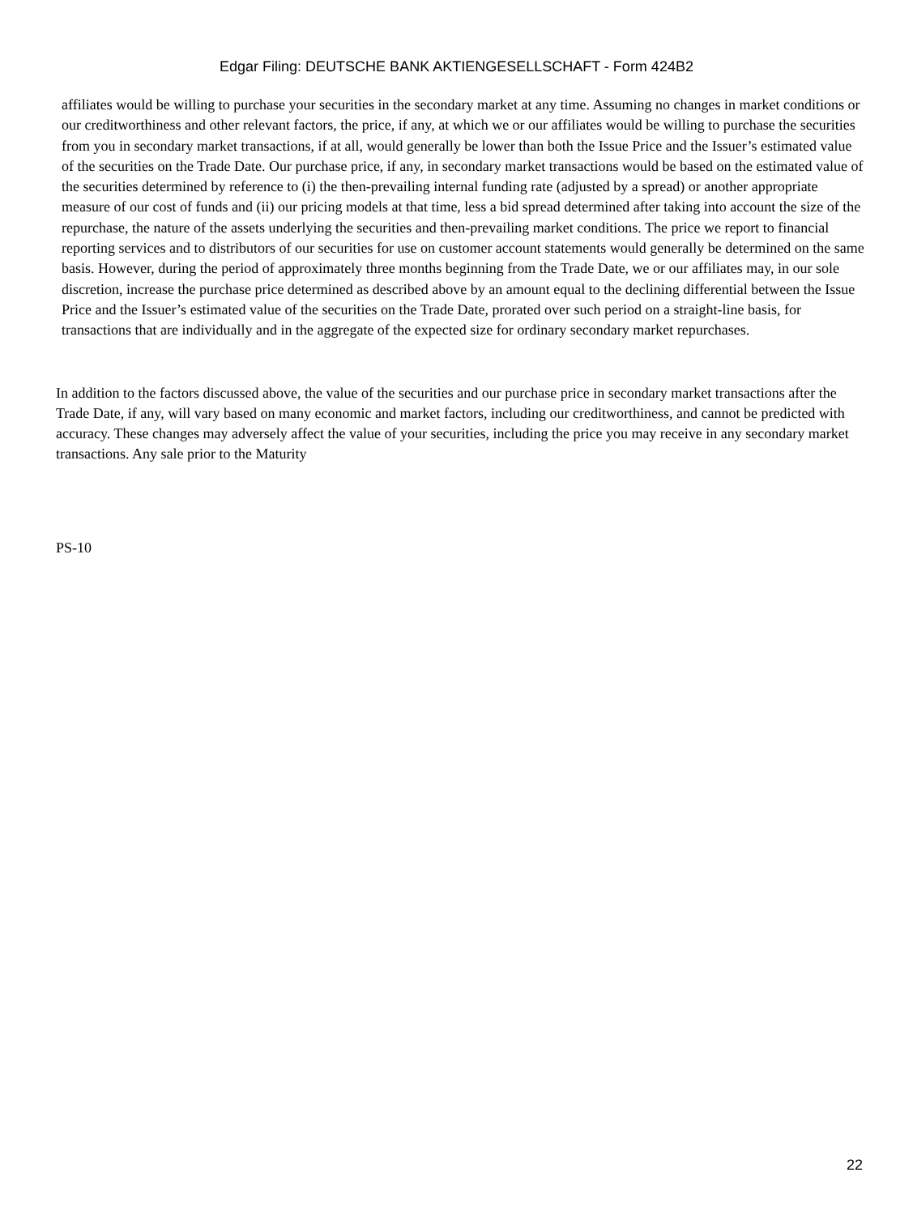Edgar Filing: DEUTSCHE BANK AKTIENGESELLSCHAFT - Form 424B2
affiliates would be willing to purchase your securities in the secondary market at any time. Assuming no changes in market conditions or our creditworthiness and other relevant factors, the price, if any, at which we or our affiliates would be willing to purchase the securities from you in secondary market transactions, if at all, would generally be lower than both the Issue Price and the Issuer’s estimated value of the securities on the Trade Date. Our purchase price, if any, in secondary market transactions would be based on the estimated value of the securities determined by reference to (i) the then-prevailing internal funding rate (adjusted by a spread) or another appropriate measure of our cost of funds and (ii) our pricing models at that time, less a bid spread determined after taking into account the size of the repurchase, the nature of the assets underlying the securities and then-prevailing market conditions. The price we report to financial reporting services and to distributors of our securities for use on customer account statements would generally be determined on the same basis. However, during the period of approximately three months beginning from the Trade Date, we or our affiliates may, in our sole discretion, increase the purchase price determined as described above by an amount equal to the declining differential between the Issue Price and the Issuer’s estimated value of the securities on the Trade Date, prorated over such period on a straight-line basis, for transactions that are individually and in the aggregate of the expected size for ordinary secondary market repurchases.
In addition to the factors discussed above, the value of the securities and our purchase price in secondary market transactions after the Trade Date, if any, will vary based on many economic and market factors, including our creditworthiness, and cannot be predicted with accuracy. These changes may adversely affect the value of your securities, including the price you may receive in any secondary market transactions. Any sale prior to the Maturity
PS-10
22